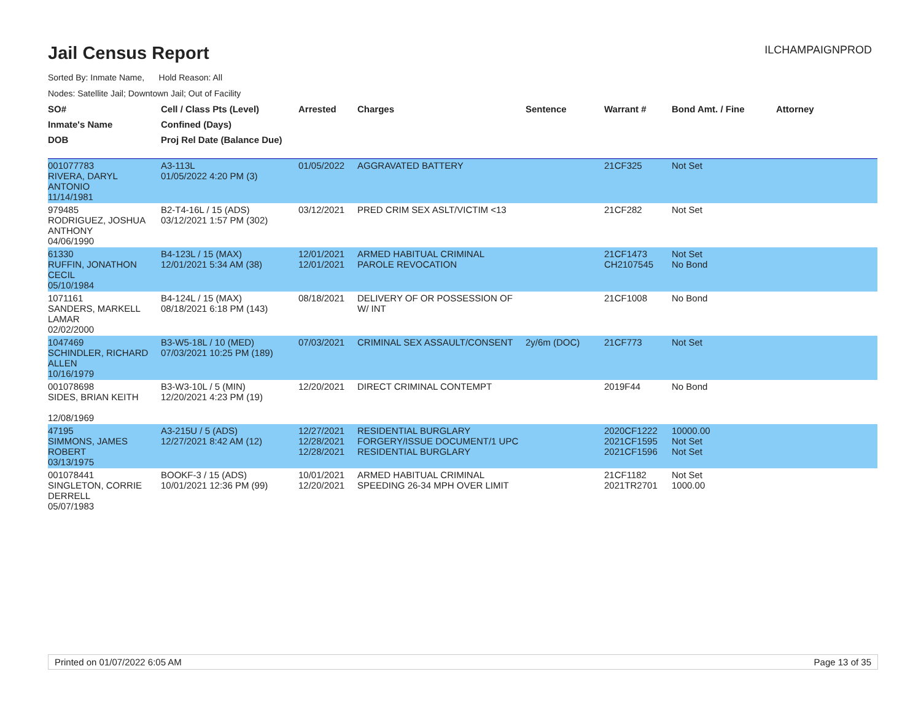Jail Census Report
ILCHAMPAIGNPROD
Sorted By: Inmate Name, Hold Reason: All
Nodes: Satellite Jail; Downtown Jail; Out of Facility
| SO# | Cell / Class Pts (Level) | Arrested | Charges | Sentence | Warrant # | Bond Amt. / Fine | Attorney |
| --- | --- | --- | --- | --- | --- | --- | --- |
| Inmate's Name | Confined (Days) | | | | | | |
| DOB | Proj Rel Date (Balance Due) | | | | | | |
| 001077783 RIVERA, DARYL ANTONIO 11/14/1981 | A3-113L 01/05/2022 4:20 PM (3) | 01/05/2022 | AGGRAVATED BATTERY | | 21CF325 | Not Set | |
| 979485 RODRIGUEZ, JOSHUA ANTHONY 04/06/1990 | B2-T4-16L / 15 (ADS) 03/12/2021 1:57 PM (302) | 03/12/2021 | PRED CRIM SEX ASLT/VICTIM <13 | | 21CF282 | Not Set | |
| 61330 RUFFIN, JONATHON CECIL 05/10/1984 | B4-123L / 15 (MAX) 12/01/2021 5:34 AM (38) | 12/01/2021 12/01/2021 | ARMED HABITUAL CRIMINAL PAROLE REVOCATION | | 21CF1473 CH2107545 | Not Set No Bond | |
| 1071161 SANDERS, MARKELL LAMAR 02/02/2000 | B4-124L / 15 (MAX) 08/18/2021 6:18 PM (143) | 08/18/2021 | DELIVERY OF OR POSSESSION OF W/ INT | | 21CF1008 | No Bond | |
| 1047469 SCHINDLER, RICHARD ALLEN 10/16/1979 | B3-W5-18L / 10 (MED) 07/03/2021 10:25 PM (189) | 07/03/2021 | CRIMINAL SEX ASSAULT/CONSENT | 2y/6m (DOC) | 21CF773 | Not Set | |
| 001078698 SIDES, BRIAN KEITH 12/08/1969 | B3-W3-10L / 5 (MIN) 12/20/2021 4:23 PM (19) | 12/20/2021 | DIRECT CRIMINAL CONTEMPT | | 2019F44 | No Bond | |
| 47195 SIMMONS, JAMES ROBERT 03/13/1975 | A3-215U / 5 (ADS) 12/27/2021 8:42 AM (12) | 12/27/2021 12/28/2021 12/28/2021 | RESIDENTIAL BURGLARY FORGERY/ISSUE DOCUMENT/1 UPC RESIDENTIAL BURGLARY | | 2020CF1222 2021CF1595 2021CF1596 | 10000.00 Not Set Not Set | |
| 001078441 SINGLETON, CORRIE DERRELL 05/07/1983 | BOOKF-3 / 15 (ADS) 10/01/2021 12:36 PM (99) | 10/01/2021 12/20/2021 | ARMED HABITUAL CRIMINAL SPEEDING 26-34 MPH OVER LIMIT | | 21CF1182 2021TR2701 | Not Set 1000.00 | |
Printed on 01/07/2022 6:05 AM Page 13 of 35